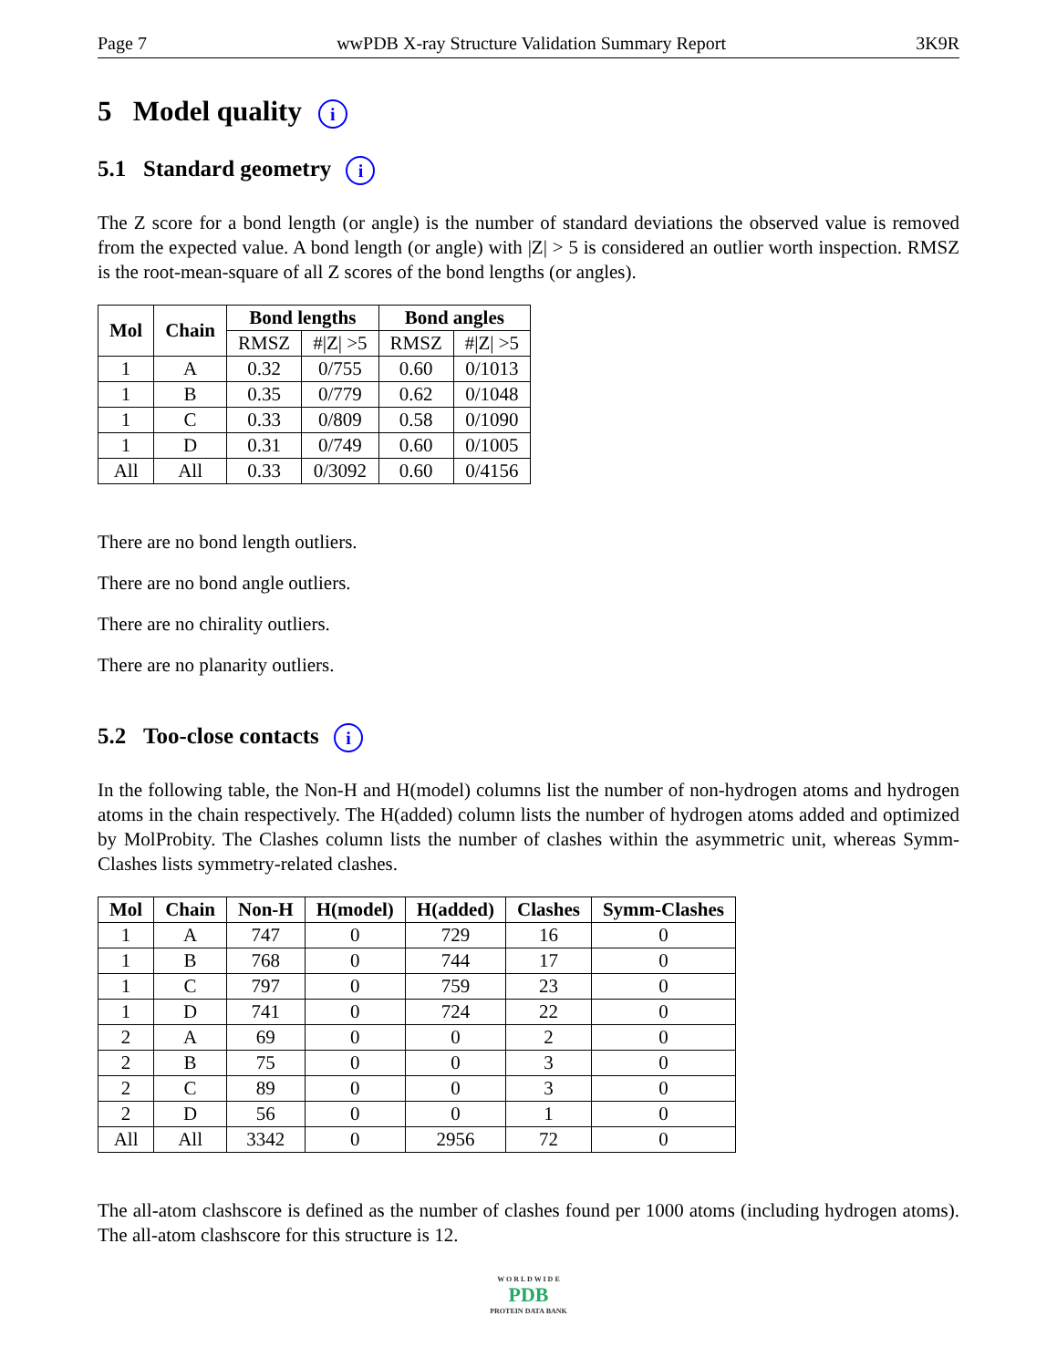Page 7 wwPDB X-ray Structure Validation Summary Report 3K9R
5 Model quality i
5.1 Standard geometry i
The Z score for a bond length (or angle) is the number of standard deviations the observed value is removed from the expected value. A bond length (or angle) with |Z| > 5 is considered an outlier worth inspection. RMSZ is the root-mean-square of all Z scores of the bond lengths (or angles).
| Mol | Chain | Bond lengths | | Bond angles | |
| --- | --- | --- | --- | --- | --- |
| | | RMSZ | #/Z/ >5 | RMSZ | #/Z/ >5 |
| 1 | A | 0.32 | 0/755 | 0.60 | 0/1013 |
| 1 | B | 0.35 | 0/779 | 0.62 | 0/1048 |
| 1 | C | 0.33 | 0/809 | 0.58 | 0/1090 |
| 1 | D | 0.31 | 0/749 | 0.60 | 0/1005 |
| All | All | 0.33 | 0/3092 | 0.60 | 0/4156 |
There are no bond length outliers.
There are no bond angle outliers.
There are no chirality outliers.
There are no planarity outliers.
5.2 Too-close contacts i
In the following table, the Non-H and H(model) columns list the number of non-hydrogen atoms and hydrogen atoms in the chain respectively. The H(added) column lists the number of hydrogen atoms added and optimized by MolProbity. The Clashes column lists the number of clashes within the asymmetric unit, whereas Symm-Clashes lists symmetry-related clashes.
| Mol | Chain | Non-H | H(model) | H(added) | Clashes | Symm-Clashes |
| --- | --- | --- | --- | --- | --- | --- |
| 1 | A | 747 | 0 | 729 | 16 | 0 |
| 1 | B | 768 | 0 | 744 | 17 | 0 |
| 1 | C | 797 | 0 | 759 | 23 | 0 |
| 1 | D | 741 | 0 | 724 | 22 | 0 |
| 2 | A | 69 | 0 | 0 | 2 | 0 |
| 2 | B | 75 | 0 | 0 | 3 | 0 |
| 2 | C | 89 | 0 | 0 | 3 | 0 |
| 2 | D | 56 | 0 | 0 | 1 | 0 |
| All | All | 3342 | 0 | 2956 | 72 | 0 |
The all-atom clashscore is defined as the number of clashes found per 1000 atoms (including hydrogen atoms). The all-atom clashscore for this structure is 12.
W O R L D W I D E
PDB
PROTEIN DATA BANK